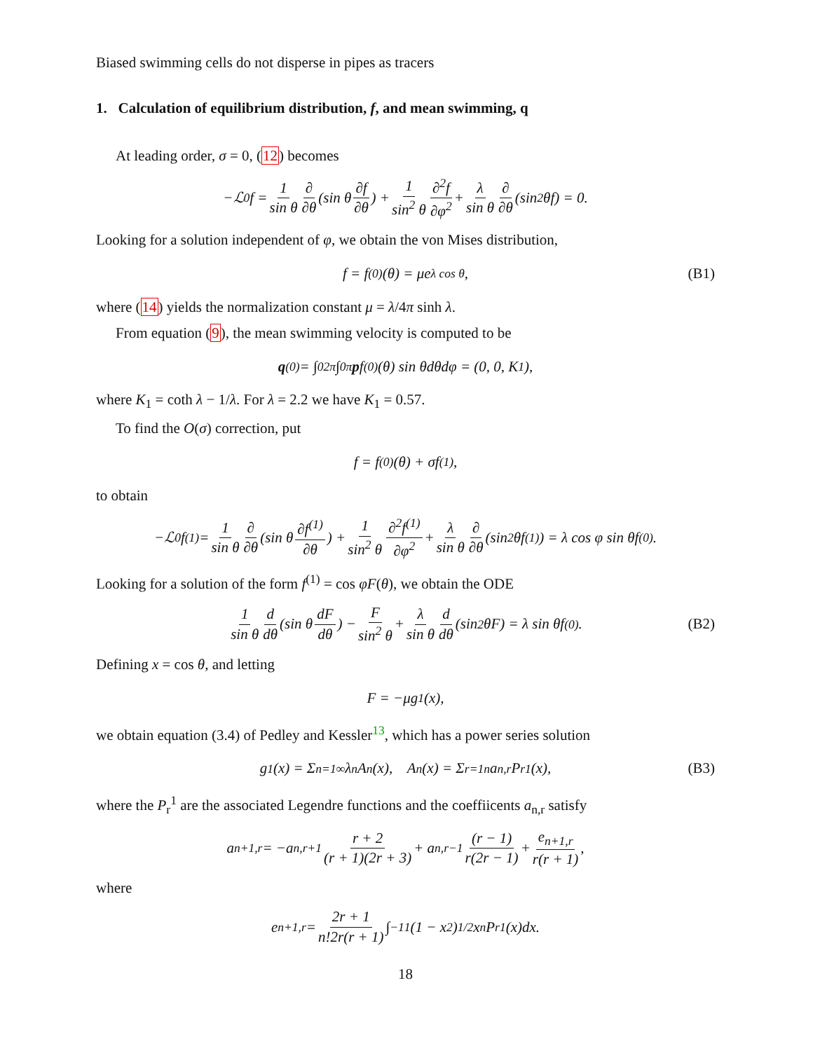Biased swimming cells do not disperse in pipes as tracers
1. Calculation of equilibrium distribution, f, and mean swimming, q
At leading order, σ = 0, (12) becomes
−ℒ<sub>0</sub>f = 1 sin θ ∂ ∂θ (sin θ ∂f ∂θ) + 1 sin<sup>2</sup> θ ∂<sup>2</sup>f ∂φ<sup>2</sup> + λ sin θ ∂ ∂θ (sin<sup>2</sup> θf) = 0.
Looking for a solution independent of φ, we obtain the von Mises distribution,
f = f<sup>(0)</sup>(θ) = μe<sup>λ cos θ</sup>, (B1)
where (14) yields the normalization constant μ = λ/4π sinh λ.
From equation (9), the mean swimming velocity is computed to be
q<sup>(0)</sup> = ∫<sub>0</sub><sup>2π</sup> ∫<sub>0</sub><sup>π</sup> p f<sup>(0)</sup>(θ) sin θdθdφ = (0, 0, K<sub>1</sub>),
where K<sub>1</sub> = coth λ − 1/λ. For λ = 2.2 we have K<sub>1</sub> = 0.57.
To find the O(σ) correction, put
f = f<sup>(0)</sup>(θ) + σf<sup>(1)</sup>,
to obtain
−ℒ<sub>0</sub>f<sup>(1)</sup> = 1 sin θ ∂ ∂θ (sin θ ∂f<sup>(1)</sup> ∂θ) + 1 sin<sup>2</sup> θ ∂<sup>2</sup>f<sup>(1)</sup> ∂φ<sup>2</sup> + λ sin θ ∂ ∂θ (sin<sup>2</sup> θf<sup>(1)</sup>) = λ cos φ sin θf<sup>(0)</sup>.
Looking for a solution of the form f<sup>(1)</sup> = cos φF(θ), we obtain the ODE
1 sin θ d dθ (sin θ dF dθ) − F sin<sup>2</sup> θ + λ sin θ d dθ (sin<sup>2</sup> θF) = λ sin θf<sup>(0)</sup>. (B2)
Defining x = cos θ, and letting
F = −μg<sub>1</sub>(x),
we obtain equation (3.4) of Pedley and Kessler<sup>13</sup>, which has a power series solution
g<sub>1</sub>(x) = Σ<sub>n=1</sub><sup>∞</sup> λ<sup>n</sup>A<sub>n</sub>(x), A<sub>n</sub>(x) = Σ<sub>r=1</sub><sup>n</sup> a<sub>n,r</sub>P<sub>r</sub><sup>1</sup>(x), (B3)
where the P<sub>r</sub><sup>1</sup> are the associated Legendre functions and the coeffiicents a<sub>n,r</sub> satisfy
a<sub>n+1,r</sub> = −a<sub>n,r+1</sub> r + 2 (r + 1)(2r + 3) + a<sub>n,r−1</sub> (r − 1) r(2r − 1) + e<sub>n+1,r</sub> r(r + 1),
where
e<sub>n+1,r</sub> = 2r + 1 n!2r(r + 1) ∫<sub>−1</sub><sup>1</sup> (1 − x<sup>2</sup>)<sup>1/2</sup>x<sup>n</sup>P<sub>r</sub><sup>1</sup>(x)dx.
18